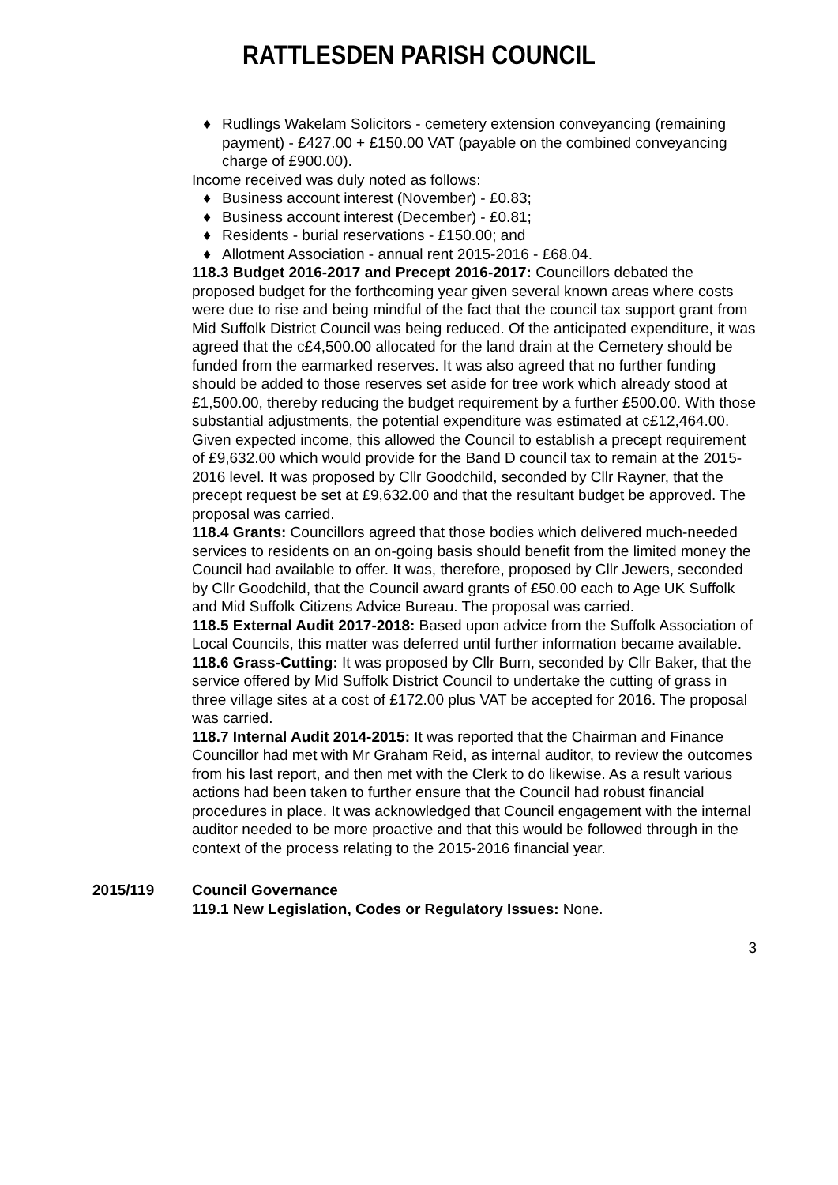RATTLESDEN PARISH COUNCIL
♦ Rudlings Wakelam Solicitors - cemetery extension conveyancing (remaining payment) - £427.00 + £150.00 VAT (payable on the combined conveyancing charge of £900.00).
Income received was duly noted as follows:
♦ Business account interest (November) - £0.83;
♦ Business account interest (December) - £0.81;
♦ Residents - burial reservations - £150.00; and
♦ Allotment Association - annual rent 2015-2016 - £68.04.
118.3 Budget 2016-2017 and Precept 2016-2017: Councillors debated the proposed budget for the forthcoming year given several known areas where costs were due to rise and being mindful of the fact that the council tax support grant from Mid Suffolk District Council was being reduced. Of the anticipated expenditure, it was agreed that the c£4,500.00 allocated for the land drain at the Cemetery should be funded from the earmarked reserves. It was also agreed that no further funding should be added to those reserves set aside for tree work which already stood at £1,500.00, thereby reducing the budget requirement by a further £500.00. With those substantial adjustments, the potential expenditure was estimated at c£12,464.00. Given expected income, this allowed the Council to establish a precept requirement of £9,632.00 which would provide for the Band D council tax to remain at the 2015-2016 level. It was proposed by Cllr Goodchild, seconded by Cllr Rayner, that the precept request be set at £9,632.00 and that the resultant budget be approved. The proposal was carried.
118.4 Grants: Councillors agreed that those bodies which delivered much-needed services to residents on an on-going basis should benefit from the limited money the Council had available to offer. It was, therefore, proposed by Cllr Jewers, seconded by Cllr Goodchild, that the Council award grants of £50.00 each to Age UK Suffolk and Mid Suffolk Citizens Advice Bureau. The proposal was carried.
118.5 External Audit 2017-2018: Based upon advice from the Suffolk Association of Local Councils, this matter was deferred until further information became available.
118.6 Grass-Cutting: It was proposed by Cllr Burn, seconded by Cllr Baker, that the service offered by Mid Suffolk District Council to undertake the cutting of grass in three village sites at a cost of £172.00 plus VAT be accepted for 2016. The proposal was carried.
118.7 Internal Audit 2014-2015: It was reported that the Chairman and Finance Councillor had met with Mr Graham Reid, as internal auditor, to review the outcomes from his last report, and then met with the Clerk to do likewise. As a result various actions had been taken to further ensure that the Council had robust financial procedures in place. It was acknowledged that Council engagement with the internal auditor needed to be more proactive and that this would be followed through in the context of the process relating to the 2015-2016 financial year.
2015/119 Council Governance
119.1 New Legislation, Codes or Regulatory Issues: None.
3